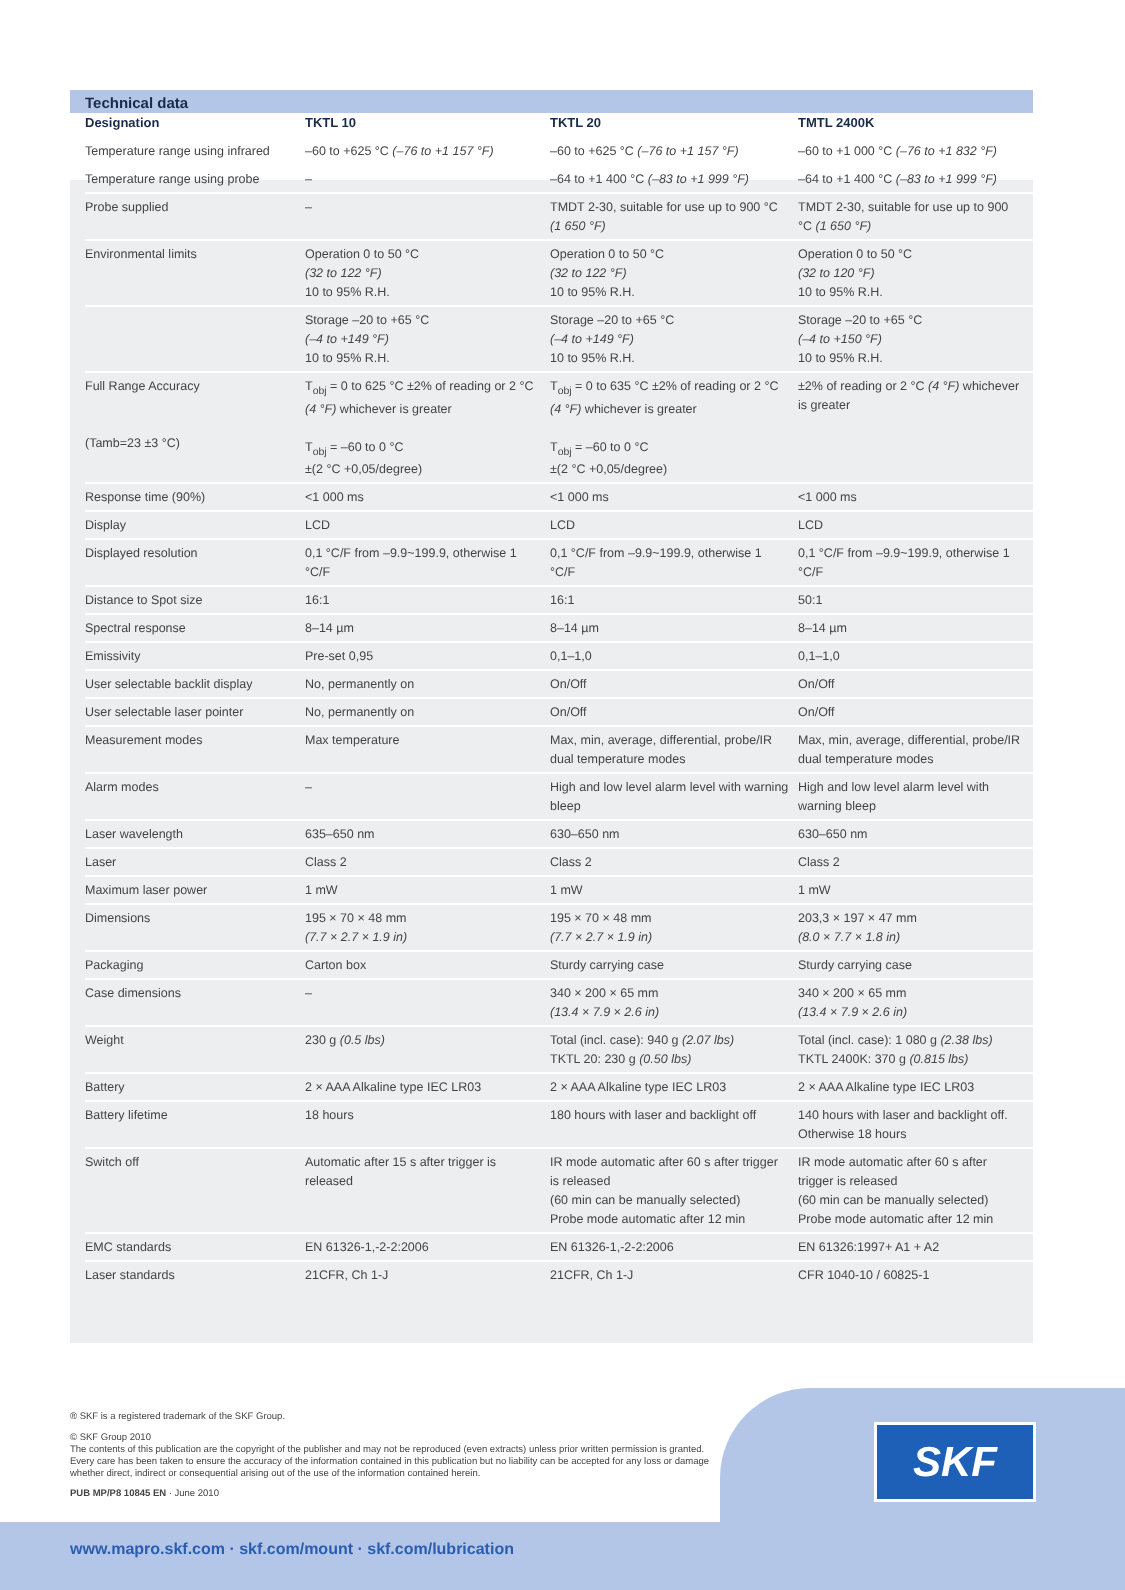Technical data
| Designation | TKTL 10 | TKTL 20 | TMTL 2400K |
| --- | --- | --- | --- |
| Temperature range using infrared | –60 to +625 °C (–76 to +1 157 °F) | –60 to +625 °C (–76 to +1 157 °F) | –60 to +1 000 °C (–76 to +1 832 °F) |
| Temperature range using probe | – | –64 to +1 400 °C (–83 to +1 999 °F) | –64 to +1 400 °C (–83 to +1 999 °F) |
| Probe supplied | – | TMDT 2-30, suitable for use up to 900 °C (1 650 °F) | TMDT 2-30, suitable for use up to 900 °C (1 650 °F) |
| Environmental limits | Operation 0 to 50 °C (32 to 122 °F) 10 to 95% R.H. | Operation 0 to 50 °C (32 to 122 °F) 10 to 95% R.H. | Operation 0 to 50 °C (32 to 120 °F) 10 to 95% R.H. |
| | Storage –20 to +65 °C (–4 to +149 °F) 10 to 95% R.H. | Storage –20 to +65 °C (–4 to +149 °F) 10 to 95% R.H. | Storage –20 to +65 °C (–4 to +150 °F) 10 to 95% R.H. |
| Full Range Accuracy (Tamb=23 ±3 °C) | T<sub>obj</sub> = 0 to 625 °C ±2% of reading or 2 °C (4 °F) whichever is greater T<sub>obj</sub> = –60 to 0 °C ±(2 °C +0,05/degree) | T<sub>obj</sub> = 0 to 635 °C ±2% of reading or 2 °C (4 °F) whichever is greater T<sub>obj</sub> = –60 to 0 °C ±(2 °C +0,05/degree) | ±2% of reading or 2 °C (4 °F) whichever is greater |
| Response time (90%) | <1 000 ms | <1 000 ms | <1 000 ms |
| Display | LCD | LCD | LCD |
| Displayed resolution | 0,1 °C/F from –9.9~199.9, otherwise 1 °C/F | 0,1 °C/F from –9.9~199.9, otherwise 1 °C/F | 0,1 °C/F from –9.9~199.9, otherwise 1 °C/F |
| Distance to Spot size | 16:1 | 16:1 | 50:1 |
| Spectral response | 8–14 µm | 8–14 µm | 8–14 µm |
| Emissivity | Pre-set 0,95 | 0,1–1,0 | 0,1–1,0 |
| User selectable backlit display | No, permanently on | On/Off | On/Off |
| User selectable laser pointer | No, permanently on | On/Off | On/Off |
| Measurement modes | Max temperature | Max, min, average, differential, probe/IR dual temperature modes | Max, min, average, differential, probe/IR dual temperature modes |
| Alarm modes | – | High and low level alarm level with warning bleep | High and low level alarm level with warning bleep |
| Laser wavelength | 635–650 nm | 630–650 nm | 630–650 nm |
| Laser | Class 2 | Class 2 | Class 2 |
| Maximum laser power | 1 mW | 1 mW | 1 mW |
| Dimensions | 195 × 70 × 48 mm (7.7 × 2.7 × 1.9 in) | 195 × 70 × 48 mm (7.7 × 2.7 × 1.9 in) | 203,3 × 197 × 47 mm (8.0 × 7.7 × 1.8 in) |
| Packaging | Carton box | Sturdy carrying case | Sturdy carrying case |
| Case dimensions | – | 340 × 200 × 65 mm (13.4 × 7.9 × 2.6 in) | 340 × 200 × 65 mm (13.4 × 7.9 × 2.6 in) |
| Weight | 230 g (0.5 lbs) | Total (incl. case): 940 g (2.07 lbs) TKTL 20: 230 g (0.50 lbs) | Total (incl. case): 1 080 g (2.38 lbs) TKTL 2400K: 370 g (0.815 lbs) |
| Battery | 2 × AAA Alkaline type IEC LR03 | 2 × AAA Alkaline type IEC LR03 | 2 × AAA Alkaline type IEC LR03 |
| Battery lifetime | 18 hours | 180 hours with laser and backlight off | 140 hours with laser and backlight off. Otherwise 18 hours |
| Switch off | Automatic after 15 s after trigger is released | IR mode automatic after 60 s after trigger is released (60 min can be manually selected) Probe mode automatic after 12 min | IR mode automatic after 60 s after trigger is released (60 min can be manually selected) Probe mode automatic after 12 min |
| EMC standards | EN 61326-1,-2-2:2006 | EN 61326-1,-2-2:2006 | EN 61326:1997+ A1 + A2 |
| Laser standards | 21CFR, Ch 1-J | 21CFR, Ch 1-J | CFR 1040-10 / 60825-1 |
® SKF is a registered trademark of the SKF Group.
© SKF Group 2010
The contents of this publication are the copyright of the publisher and may not be reproduced (even extracts) unless prior written permission is granted. Every care has been taken to ensure the accuracy of the information contained in this publication but no liability can be accepted for any loss or damage whether direct, indirect or consequential arising out of the use of the information contained herein.
PUB MP/P8 10845 EN · June 2010
SKF
www.mapro.skf.com · skf.com/mount · skf.com/lubrication